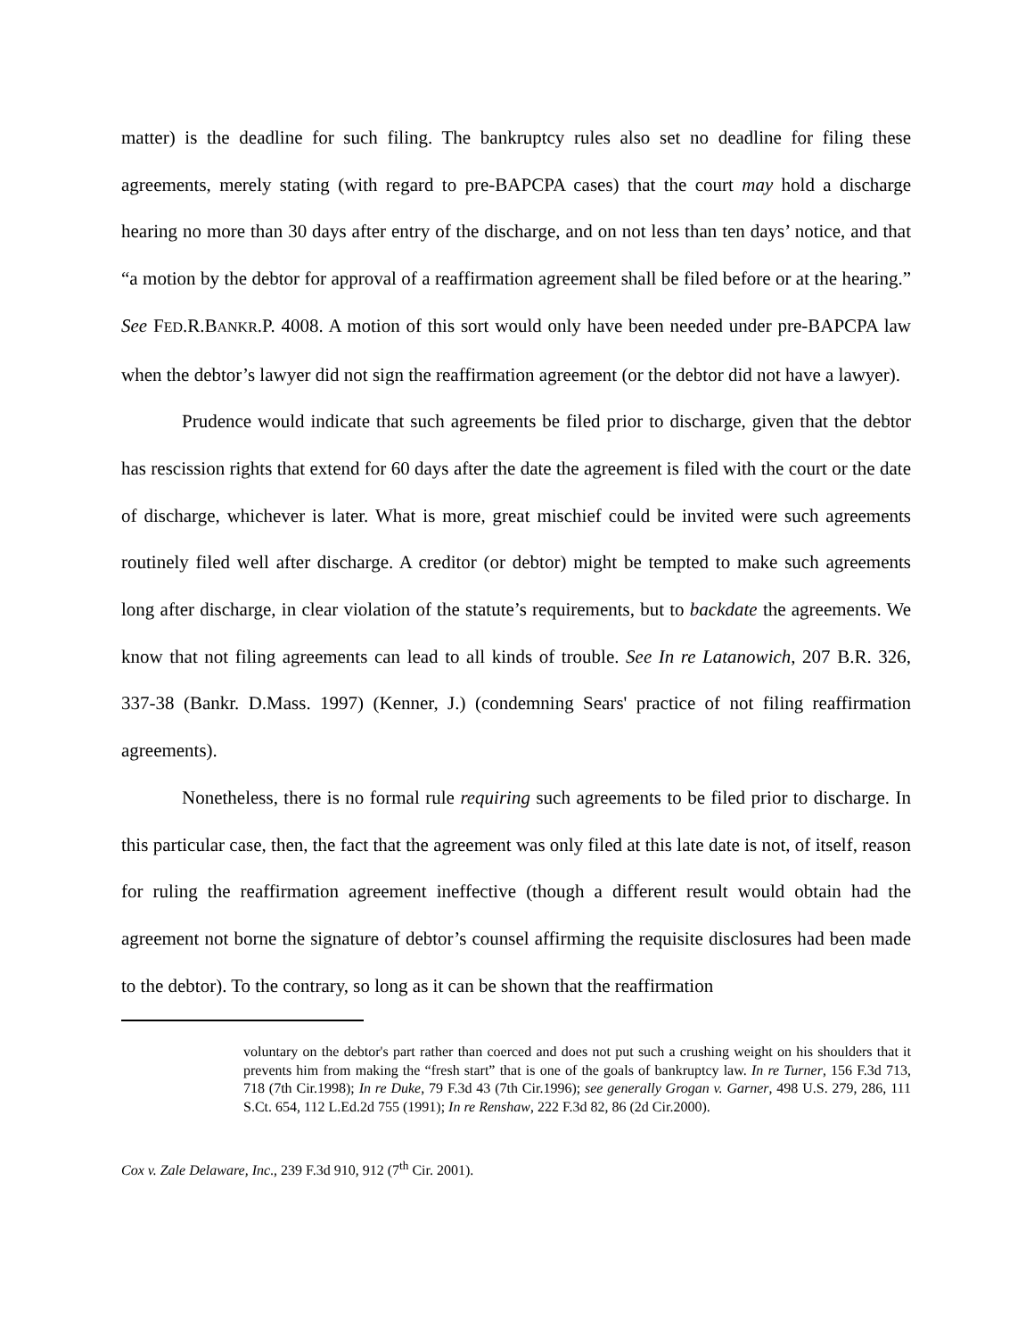matter) is the deadline for such filing. The bankruptcy rules also set no deadline for filing these agreements, merely stating (with regard to pre-BAPCPA cases) that the court may hold a discharge hearing no more than 30 days after entry of the discharge, and on not less than ten days’ notice, and that “a motion by the debtor for approval of a reaffirmation agreement shall be filed before or at the hearing.” See FED.R.BANKR.P. 4008. A motion of this sort would only have been needed under pre-BAPCPA law when the debtor’s lawyer did not sign the reaffirmation agreement (or the debtor did not have a lawyer).
Prudence would indicate that such agreements be filed prior to discharge, given that the debtor has rescission rights that extend for 60 days after the date the agreement is filed with the court or the date of discharge, whichever is later. What is more, great mischief could be invited were such agreements routinely filed well after discharge. A creditor (or debtor) might be tempted to make such agreements long after discharge, in clear violation of the statute’s requirements, but to backdate the agreements. We know that not filing agreements can lead to all kinds of trouble. See In re Latanowich, 207 B.R. 326, 337-38 (Bankr. D.Mass. 1997) (Kenner, J.) (condemning Sears' practice of not filing reaffirmation agreements).
Nonetheless, there is no formal rule requiring such agreements to be filed prior to discharge. In this particular case, then, the fact that the agreement was only filed at this late date is not, of itself, reason for ruling the reaffirmation agreement ineffective (though a different result would obtain had the agreement not borne the signature of debtor’s counsel affirming the requisite disclosures had been made to the debtor). To the contrary, so long as it can be shown that the reaffirmation
voluntary on the debtor's part rather than coerced and does not put such a crushing weight on his shoulders that it prevents him from making the “fresh start” that is one of the goals of bankruptcy law. In re Turner, 156 F.3d 713, 718 (7th Cir.1998); In re Duke, 79 F.3d 43 (7th Cir.1996); see generally Grogan v. Garner, 498 U.S. 279, 286, 111 S.Ct. 654, 112 L.Ed.2d 755 (1991); In re Renshaw, 222 F.3d 82, 86 (2d Cir.2000).
Cox v. Zale Delaware, Inc., 239 F.3d 910, 912 (7<sup>th</sup> Cir. 2001).